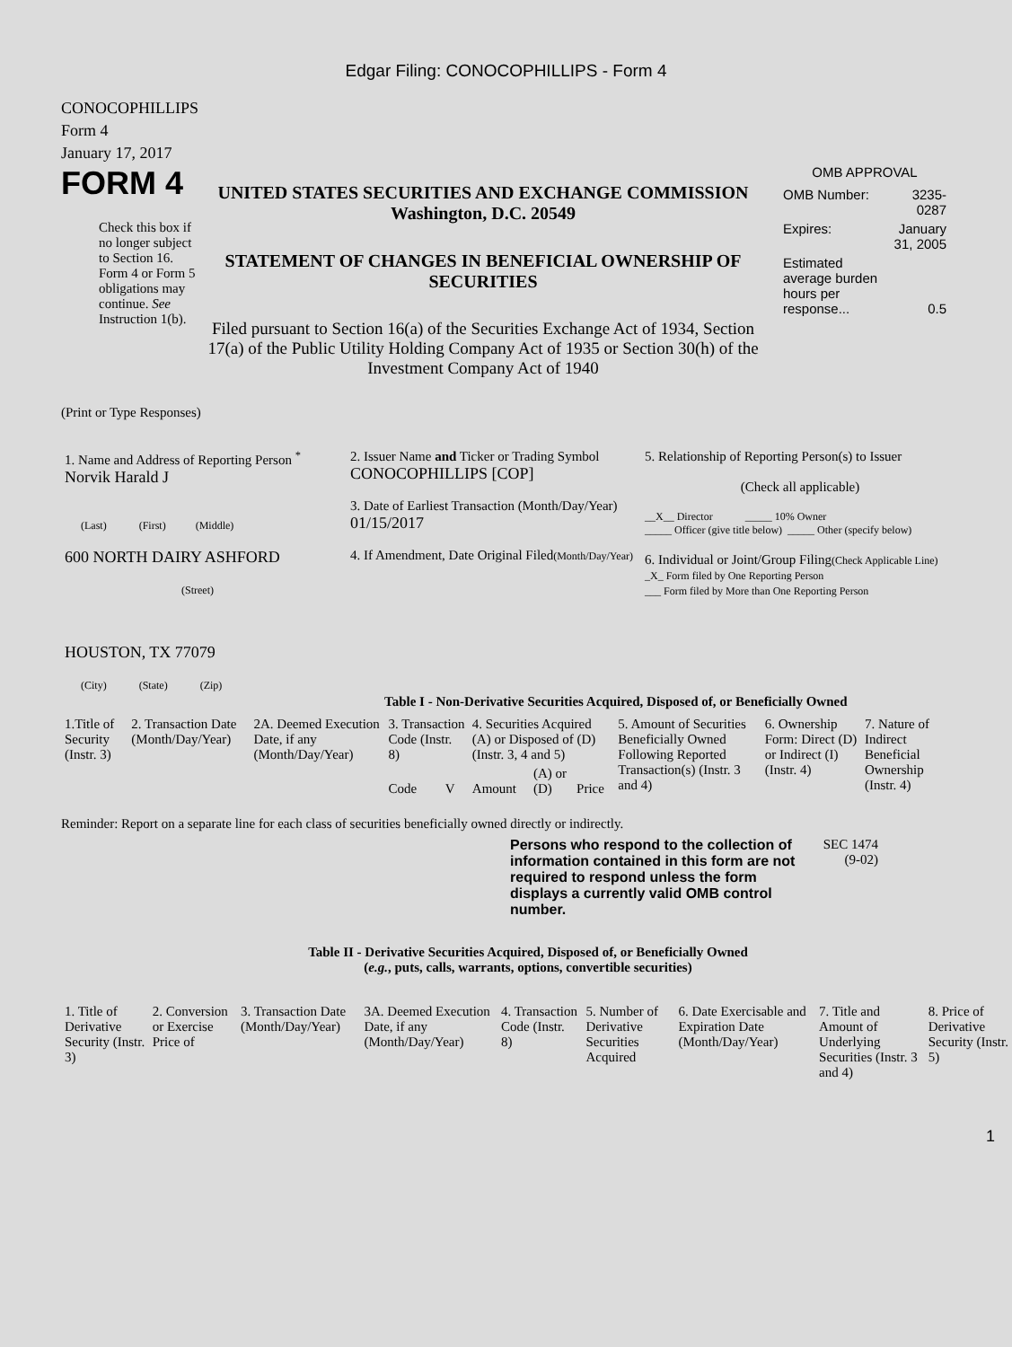Edgar Filing: CONOCOPHILLIPS - Form 4
CONOCOPHILLIPS
Form 4
January 17, 2017
FORM 4
Check this box if no longer subject to Section 16. Form 4 or Form 5 obligations may continue. See Instruction 1(b).
UNITED STATES SECURITIES AND EXCHANGE COMMISSION
Washington, D.C. 20549
STATEMENT OF CHANGES IN BENEFICIAL OWNERSHIP OF SECURITIES
Filed pursuant to Section 16(a) of the Securities Exchange Act of 1934, Section 17(a) of the Public Utility Holding Company Act of 1935 or Section 30(h) of the Investment Company Act of 1940
OMB APPROVAL
| OMB Number: | 3235-0287 |
| Expires: | January 31, 2005 |
| Estimated average burden hours per response... | 0.5 |
(Print or Type Responses)
| 1. Name and Address of Reporting Person <sup>*</sup> Norvik Harald J (Last) (First) (Middle) 600 NORTH DAIRY ASHFORD (Street) HOUSTON, TX 77079 (City) (State) (Zip) | 2. Issuer Name and Ticker or Trading Symbol CONOCOPHILLIPS [COP] 3. Date of Earliest Transaction (Month/Day/Year) 01/15/2017 4. If Amendment, Date Original Filed (Month/Day/Year) | 5. Relationship of Reporting Person(s) to Issuer (Check all applicable) __X__ Director _____ 10% Owner _____ Officer (give title below) _____ Other (specify below) 6. Individual or Joint/Group Filing (Check Applicable Line) _X_ Form filed by One Reporting Person ___ Form filed by More than One Reporting Person |
Table I - Non-Derivative Securities Acquired, Disposed of, or Beneficially Owned
| 1.Title of Security (Instr. 3) | 2. Transaction Date (Month/Day/Year) | 2A. Deemed Execution Date, if any (Month/Day/Year) | 3. Transaction Code (Instr. 8) | | 4. Securities Acquired (A) or Disposed of (D) (Instr. 3, 4 and 5) | | | 5. Amount of Securities Beneficially Owned Following Reported Transaction(s) (Instr. 3 and 4) | 6. Ownership Form: Direct (D) or Indirect (I) (Instr. 4) | 7. Nature of Indirect Beneficial Ownership (Instr. 4) |
| --- | --- | --- | --- | --- | --- | --- | --- | --- | --- | --- |
| | | | Code | V | Amount | (A) or (D) | Price | | | |
Reminder: Report on a separate line for each class of securities beneficially owned directly or indirectly.
Persons who respond to the collection of information contained in this form are not required to respond unless the form displays a currently valid OMB control number.
SEC 1474 (9-02)
Table II - Derivative Securities Acquired, Disposed of, or Beneficially Owned
(e.g., puts, calls, warrants, options, convertible securities)
| 1. Title of Derivative Security (Instr. 3) | 2. Conversion or Exercise Price of | 3. Transaction Date (Month/Day/Year) | 3A. Deemed Execution Date, if any (Month/Day/Year) | 4. Transaction Code (Instr. 8) | 5. Number of Derivative Securities Acquired | 6. Date Exercisable and Expiration Date (Month/Day/Year) | 7. Title and Amount of Underlying Securities (Instr. 3 and 4) | 8. Price of Derivative Security (Instr. 5) |
| --- | --- | --- | --- | --- | --- | --- | --- | --- |
1